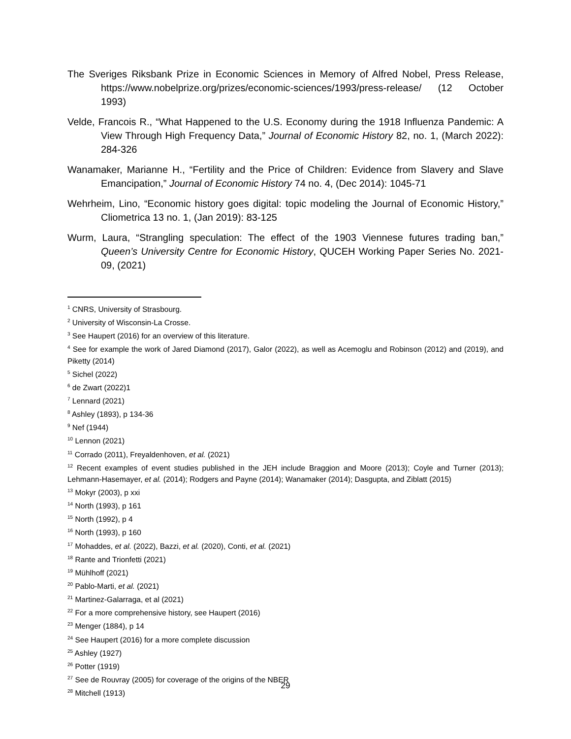The Sveriges Riksbank Prize in Economic Sciences in Memory of Alfred Nobel, Press Release, https://www.nobelprize.org/prizes/economic-sciences/1993/press-release/ (12 October 1993)
Velde, Francois R., “What Happened to the U.S. Economy during the 1918 Influenza Pandemic: A View Through High Frequency Data,” Journal of Economic History 82, no. 1, (March 2022): 284-326
Wanamaker, Marianne H., “Fertility and the Price of Children: Evidence from Slavery and Slave Emancipation,” Journal of Economic History 74 no. 4, (Dec 2014): 1045-71
Wehrheim, Lino, “Economic history goes digital: topic modeling the Journal of Economic History,” Cliometrica 13 no. 1, (Jan 2019): 83-125
Wurm, Laura, “Strangling speculation: The effect of the 1903 Viennese futures trading ban,” Queen’s University Centre for Economic History, QUCEH Working Paper Series No. 2021-09, (2021)
<sup>1</sup> CNRS, University of Strasbourg.
<sup>2</sup> University of Wisconsin-La Crosse.
<sup>3</sup> See Haupert (2016) for an overview of this literature.
<sup>4</sup> See for example the work of Jared Diamond (2017), Galor (2022), as well as Acemoglu and Robinson (2012) and (2019), and Piketty (2014)
<sup>5</sup> Sichel (2022)
<sup>6</sup> de Zwart (2022)1
<sup>7</sup> Lennard (2021)
<sup>8</sup> Ashley (1893), p 134-36
<sup>9</sup> Nef (1944)
<sup>10</sup> Lennon (2021)
<sup>11</sup> Corrado (2011), Freyaldenhoven, et al. (2021)
<sup>12</sup> Recent examples of event studies published in the JEH include Braggion and Moore (2013); Coyle and Turner (2013); Lehmann-Hasemayer, et al. (2014); Rodgers and Payne (2014); Wanamaker (2014); Dasgupta, and Ziblatt (2015)
<sup>13</sup> Mokyr (2003), p xxi
<sup>14</sup> North (1993), p 161
<sup>15</sup> North (1992), p 4
<sup>16</sup> North (1993), p 160
<sup>17</sup> Mohaddes, et al. (2022), Bazzi, et al. (2020), Conti, et al. (2021)
<sup>18</sup> Rante and Trionfetti (2021)
<sup>19</sup> Mühlhoff (2021)
<sup>20</sup> Pablo-Marti, et al. (2021)
<sup>21</sup> Martinez-Galarraga, et al (2021)
<sup>22</sup> For a more comprehensive history, see Haupert (2016)
<sup>23</sup> Menger (1884), p 14
<sup>24</sup> See Haupert (2016) for a more complete discussion
<sup>25</sup> Ashley (1927)
<sup>26</sup> Potter (1919)
<sup>27</sup> See de Rouvray (2005) for coverage of the origins of the NBER
<sup>28</sup> Mitchell (1913)
29